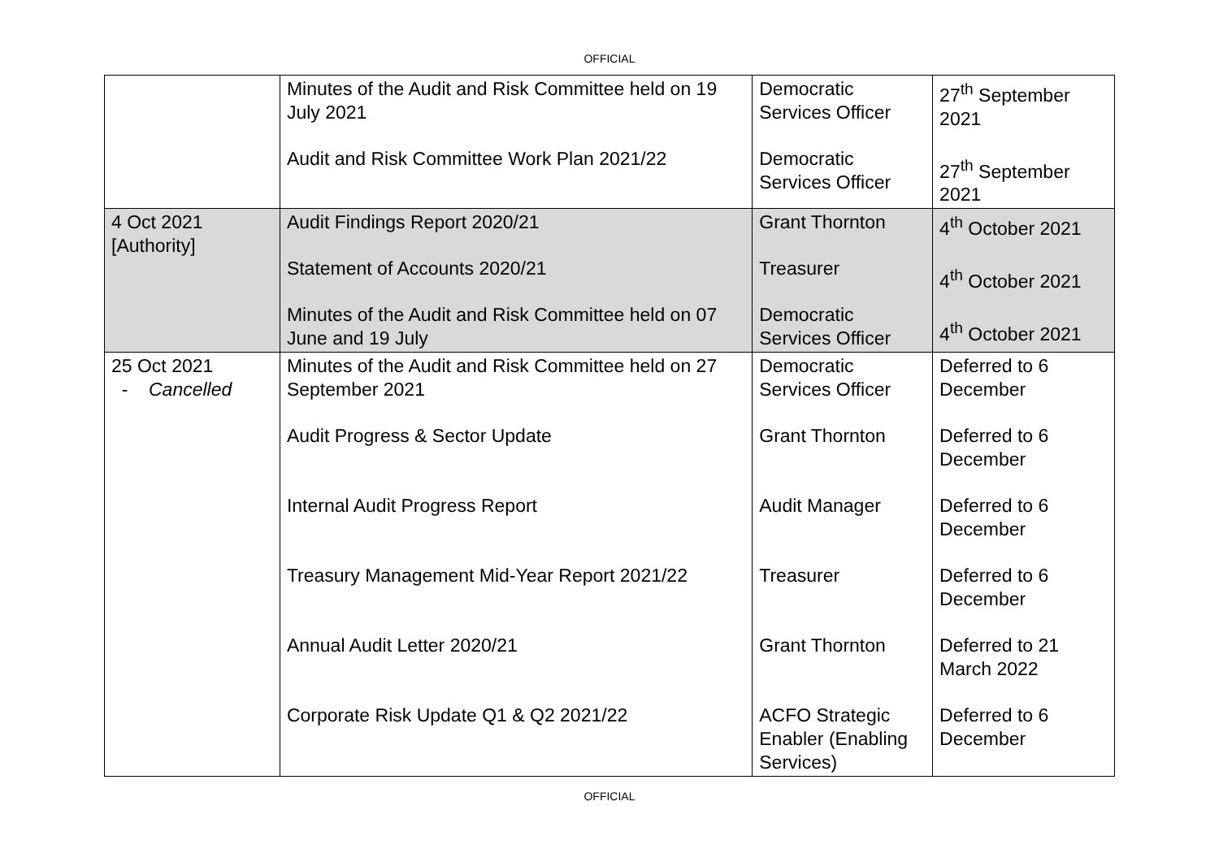OFFICIAL
| | Minutes of the Audit and Risk Committee held on 19 July 2021 Audit and Risk Committee Work Plan 2021/22 | Democratic Services Officer Democratic Services Officer | 27<sup>th</sup> September 2021 27<sup>th</sup> September 2021 |
| 4 Oct 2021 [Authority] | Audit Findings Report 2020/21 Statement of Accounts 2020/21 Minutes of the Audit and Risk Committee held on 07 June and 19 July | Grant Thornton Treasurer Democratic Services Officer | 4<sup>th</sup> October 2021 4<sup>th</sup> October 2021 4<sup>th</sup> October 2021 |
| 25 Oct 2021 - Cancelled | Minutes of the Audit and Risk Committee held on 27 September 2021 Audit Progress & Sector Update Internal Audit Progress Report Treasury Management Mid-Year Report 2021/22 Annual Audit Letter 2020/21 Corporate Risk Update Q1 & Q2 2021/22 | Democratic Services Officer Grant Thornton Audit Manager Treasurer Grant Thornton ACFO Strategic Enabler (Enabling Services) | Deferred to 6 December Deferred to 6 December Deferred to 6 December Deferred to 6 December Deferred to 21 March 2022 Deferred to 6 December |
OFFICIAL